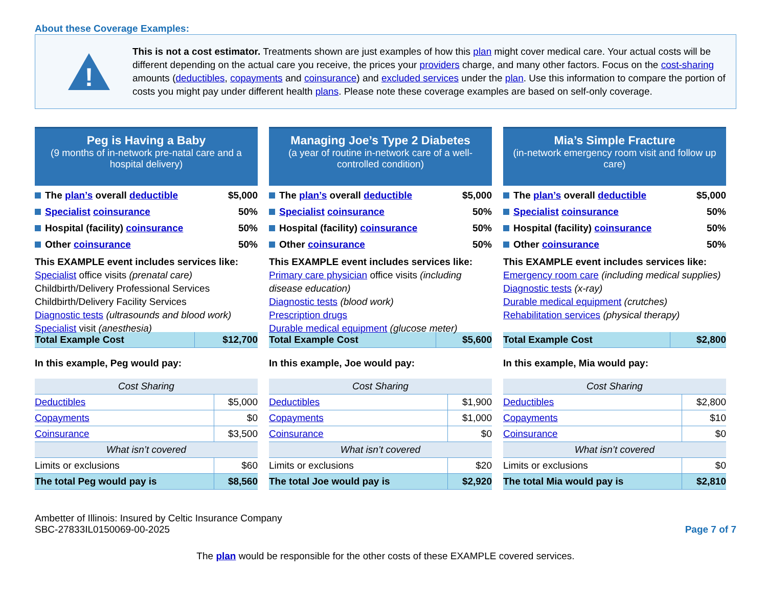About these Coverage Examples:
!
This is not a cost estimator. Treatments shown are just examples of how this plan might cover medical care. Your actual costs will be different depending on the actual care you receive, the prices your providers charge, and many other factors. Focus on the cost-sharing amounts (deductibles, copayments and coinsurance) and excluded services under the plan. Use this information to compare the portion of costs you might pay under different health plans. Please note these coverage examples are based on self-only coverage.
Peg is Having a Baby
(9 months of in-network pre-natal care and a hospital delivery)
The plan’s overall deductible $5,000
Specialist coinsurance 50%
Hospital (facility) coinsurance 50%
Other coinsurance 50%
This EXAMPLE event includes services like:
Specialist office visits (prenatal care)
Childbirth/Delivery Professional Services
Childbirth/Delivery Facility Services
Diagnostic tests (ultrasounds and blood work)
Specialist visit (anesthesia)
| Total Example Cost | $12,700 |
In this example, Peg would pay:
| Cost Sharing | |
| --- | --- |
| Deductibles | $5,000 |
| Copayments | $0 |
| Coinsurance | $3,500 |
| What isn’t covered | |
| Limits or exclusions | $60 |
| The total Peg would pay is | $8,560 |
Managing Joe’s Type 2 Diabetes
(a year of routine in-network care of a well-controlled condition)
The plan’s overall deductible $5,000
Specialist coinsurance 50%
Hospital (facility) coinsurance 50%
Other coinsurance 50%
This EXAMPLE event includes services like:
Primary care physician office visits (including disease education)
Diagnostic tests (blood work)
Prescription drugs
Durable medical equipment (glucose meter)
| Total Example Cost | $5,600 |
In this example, Joe would pay:
| Cost Sharing | |
| --- | --- |
| Deductibles | $1,900 |
| Copayments | $1,000 |
| Coinsurance | $0 |
| What isn’t covered | |
| Limits or exclusions | $20 |
| The total Joe would pay is | $2,920 |
Mia’s Simple Fracture
(in-network emergency room visit and follow up care)
The plan’s overall deductible $5,000
Specialist coinsurance 50%
Hospital (facility) coinsurance 50%
Other coinsurance 50%
This EXAMPLE event includes services like:
Emergency room care (including medical supplies)
Diagnostic tests (x-ray)
Durable medical equipment (crutches)
Rehabilitation services (physical therapy)
| Total Example Cost | $2,800 |
In this example, Mia would pay:
| Cost Sharing | |
| --- | --- |
| Deductibles | $2,800 |
| Copayments | $10 |
| Coinsurance | $0 |
| What isn’t covered | |
| Limits or exclusions | $0 |
| The total Mia would pay is | $2,810 |
Ambetter of Illinois: Insured by Celtic Insurance Company
SBC-27833IL0150069-00-2025
Page 7 of 7
The plan would be responsible for the other costs of these EXAMPLE covered services.